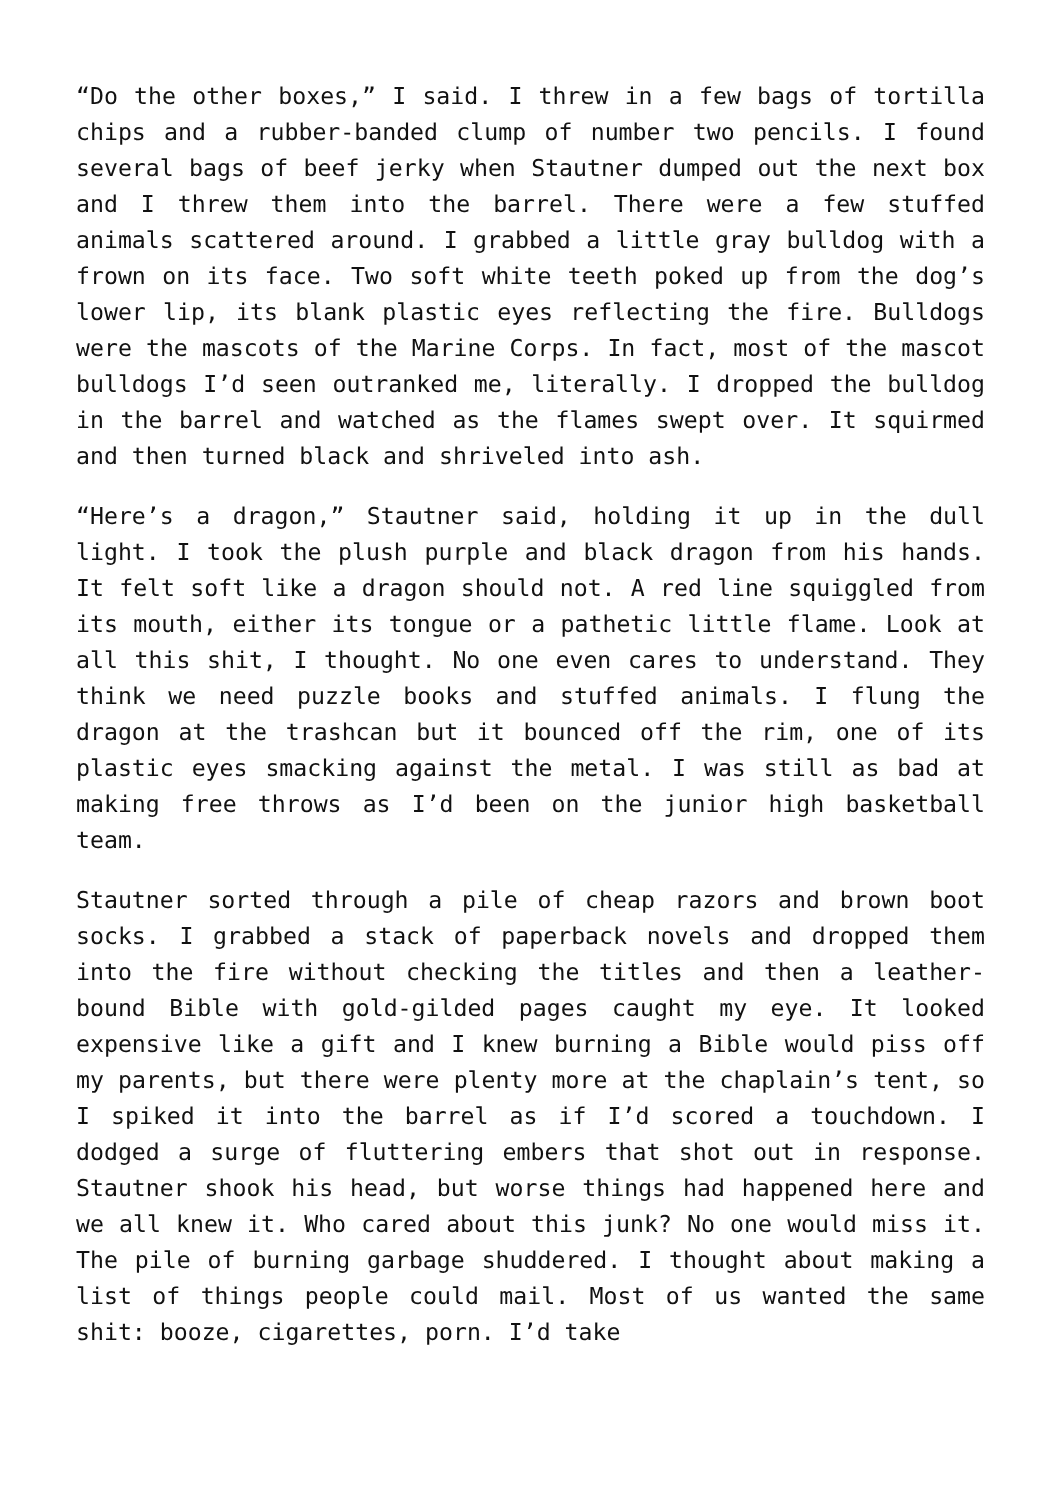“Do the other boxes,” I said. I threw in a few bags of tortilla chips and a rubber-banded clump of number two pencils. I found several bags of beef jerky when Stautner dumped out the next box and I threw them into the barrel. There were a few stuffed animals scattered around. I grabbed a little gray bulldog with a frown on its face. Two soft white teeth poked up from the dog’s lower lip, its blank plastic eyes reflecting the fire. Bulldogs were the mascots of the Marine Corps. In fact, most of the mascot bulldogs I’d seen outranked me, literally. I dropped the bulldog in the barrel and watched as the flames swept over. It squirmed and then turned black and shriveled into ash.
“Here’s a dragon,” Stautner said, holding it up in the dull light. I took the plush purple and black dragon from his hands. It felt soft like a dragon should not. A red line squiggled from its mouth, either its tongue or a pathetic little flame. Look at all this shit, I thought. No one even cares to understand. They think we need puzzle books and stuffed animals. I flung the dragon at the trashcan but it bounced off the rim, one of its plastic eyes smacking against the metal. I was still as bad at making free throws as I’d been on the junior high basketball team.
Stautner sorted through a pile of cheap razors and brown boot socks. I grabbed a stack of paperback novels and dropped them into the fire without checking the titles and then a leather-bound Bible with gold-gilded pages caught my eye. It looked expensive like a gift and I knew burning a Bible would piss off my parents, but there were plenty more at the chaplain’s tent, so I spiked it into the barrel as if I’d scored a touchdown. I dodged a surge of fluttering embers that shot out in response. Stautner shook his head, but worse things had happened here and we all knew it. Who cared about this junk? No one would miss it. The pile of burning garbage shuddered. I thought about making a list of things people could mail. Most of us wanted the same shit: booze, cigarettes, porn. I’d take